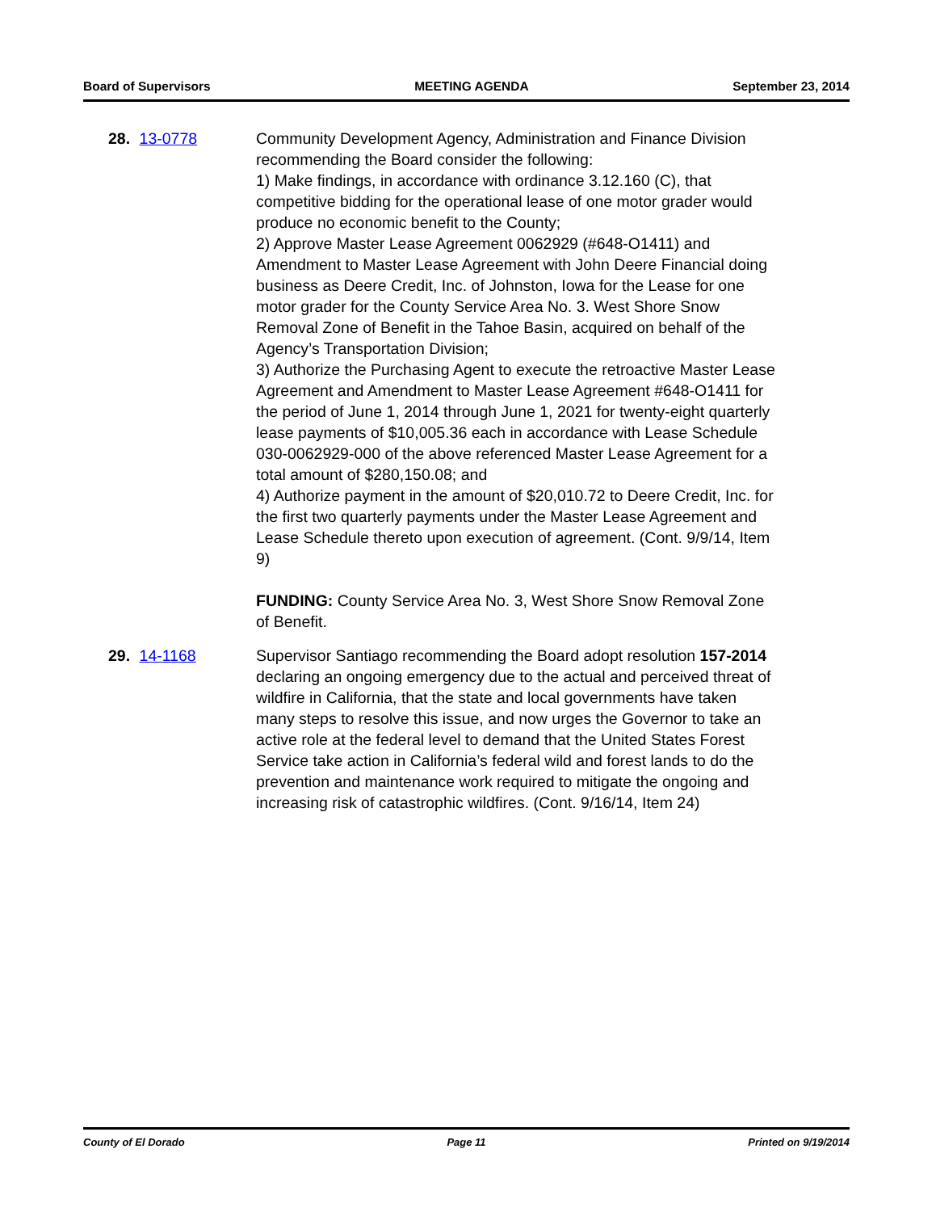Board of Supervisors MEETING AGENDA September 23, 2014
28. 13-0778 Community Development Agency, Administration and Finance Division recommending the Board consider the following:
1) Make findings, in accordance with ordinance 3.12.160 (C), that competitive bidding for the operational lease of one motor grader would produce no economic benefit to the County;
2) Approve Master Lease Agreement 0062929 (#648-O1411) and Amendment to Master Lease Agreement with John Deere Financial doing business as Deere Credit, Inc. of Johnston, Iowa for the Lease for one motor grader for the County Service Area No. 3. West Shore Snow Removal Zone of Benefit in the Tahoe Basin, acquired on behalf of the Agency’s Transportation Division;
3) Authorize the Purchasing Agent to execute the retroactive Master Lease Agreement and Amendment to Master Lease Agreement #648-O1411 for the period of June 1, 2014 through June 1, 2021 for twenty-eight quarterly lease payments of $10,005.36 each in accordance with Lease Schedule 030-0062929-000 of the above referenced Master Lease Agreement for a total amount of $280,150.08; and
4) Authorize payment in the amount of $20,010.72 to Deere Credit, Inc. for the first two quarterly payments under the Master Lease Agreement and Lease Schedule thereto upon execution of agreement. (Cont. 9/9/14, Item 9)
FUNDING: County Service Area No. 3, West Shore Snow Removal Zone of Benefit.
29. 14-1168 Supervisor Santiago recommending the Board adopt resolution 157-2014 declaring an ongoing emergency due to the actual and perceived threat of wildfire in California, that the state and local governments have taken many steps to resolve this issue, and now urges the Governor to take an active role at the federal level to demand that the United States Forest Service take action in California’s federal wild and forest lands to do the prevention and maintenance work required to mitigate the ongoing and increasing risk of catastrophic wildfires. (Cont. 9/16/14, Item 24)
County of El Dorado Page 11 Printed on 9/19/2014